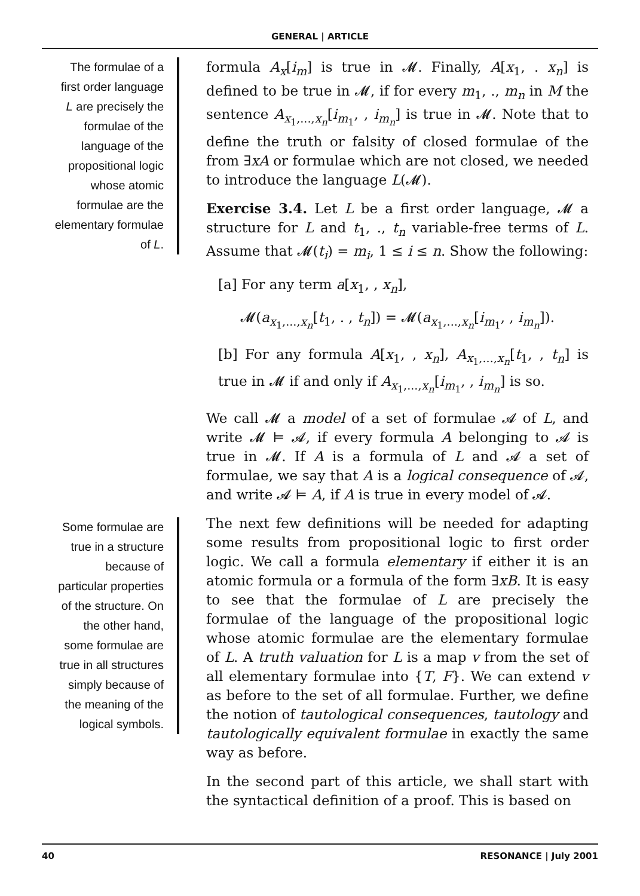GENERAL | ARTICLE
The formulae of a first order language L are precisely the formulae of the language of the propositional logic whose atomic formulae are the elementary formulae of L.
Some formulae are true in a structure because of particular properties of the structure. On the other hand, some formulae are true in all structures simply because of the meaning of the logical symbols.
formula A<sub>x</sub>[i<sub>m</sub>] is true in 𝓜. Finally, A[x<sub>1</sub>, . x<sub>n</sub>] is defined to be true in 𝓜, if for every m<sub>1</sub>, ., m<sub>n</sub> in M the sentence A<sub>x<sub>1</sub>,...,x<sub>n</sub></sub>[i<sub>m<sub>1</sub></sub>, , i<sub>m<sub>n</sub></sub>] is true in 𝓜. Note that to define the truth or falsity of closed formulae of the from ∃xA or formulae which are not closed, we needed to introduce the language L(𝓜).
Exercise 3.4. Let L be a first order language, 𝓜 a structure for L and t<sub>1</sub>, ., t<sub>n</sub> variable-free terms of L. Assume that 𝓜(t<sub>i</sub>) = m<sub>i</sub>, 1 ≤ i ≤ n. Show the following:
[a] For any term a[x<sub>1</sub>, , x<sub>n</sub>],
𝓜(a<sub>x<sub>1</sub>,...,x<sub>n</sub></sub>[t<sub>1</sub>, . , t<sub>n</sub>]) = 𝓜(a<sub>x<sub>1</sub>,...,x<sub>n</sub></sub>[i<sub>m<sub>1</sub></sub>, , i<sub>m<sub>n</sub></sub>]).
[b] For any formula A[x<sub>1</sub>, , x<sub>n</sub>], A<sub>x<sub>1</sub>,...,x<sub>n</sub></sub>[t<sub>1</sub>, , t<sub>n</sub>] is true in 𝓜 if and only if A<sub>x<sub>1</sub>,...,x<sub>n</sub></sub>[i<sub>m<sub>1</sub></sub>, , i<sub>m<sub>n</sub></sub>] is so.
We call 𝓜 a model of a set of formulae 𝓐 of L, and write 𝓜 ⊨ 𝓐, if every formula A belonging to 𝓐 is true in 𝓜. If A is a formula of L and 𝓐 a set of formulae, we say that A is a logical consequence of 𝓐, and write 𝓐 ⊨ A, if A is true in every model of 𝓐.
The next few definitions will be needed for adapting some results from propositional logic to first order logic. We call a formula elementary if either it is an atomic formula or a formula of the form ∃xB. It is easy to see that the formulae of L are precisely the formulae of the language of the propositional logic whose atomic formulae are the elementary formulae of L. A truth valuation for L is a map v from the set of all elementary formulae into {T, F}. We can extend v as before to the set of all formulae. Further, we define the notion of tautological consequences, tautology and tautologically equivalent formulae in exactly the same way as before.
In the second part of this article, we shall start with the syntactical definition of a proof. This is based on
40 RESONANCE | July 2001